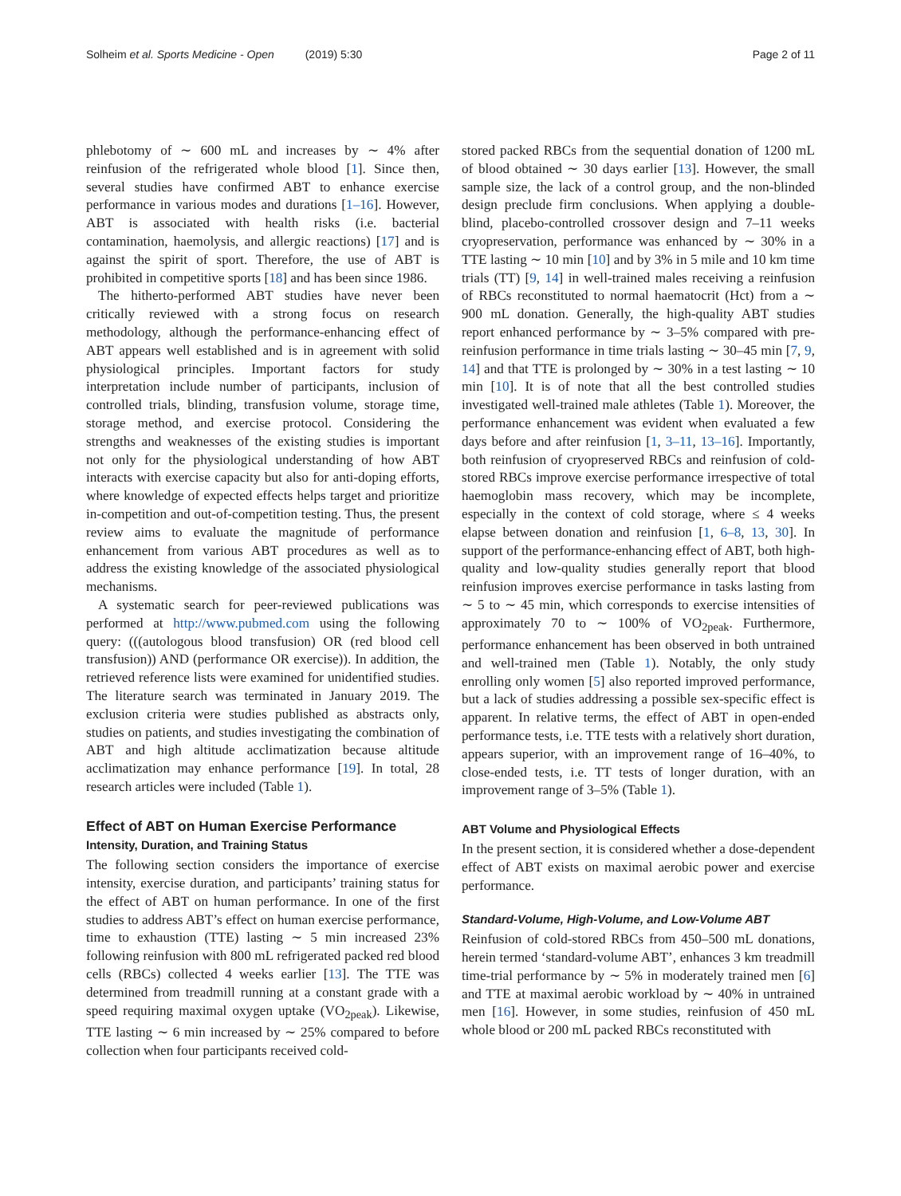Solheim et al. Sports Medicine - Open (2019) 5:30 Page 2 of 11
phlebotomy of ∼ 600 mL and increases by ∼ 4% after reinfusion of the refrigerated whole blood [1]. Since then, several studies have confirmed ABT to enhance exercise performance in various modes and durations [1–16]. However, ABT is associated with health risks (i.e. bacterial contamination, haemolysis, and allergic reactions) [17] and is against the spirit of sport. Therefore, the use of ABT is prohibited in competitive sports [18] and has been since 1986.
The hitherto-performed ABT studies have never been critically reviewed with a strong focus on research methodology, although the performance-enhancing effect of ABT appears well established and is in agreement with solid physiological principles. Important factors for study interpretation include number of participants, inclusion of controlled trials, blinding, transfusion volume, storage time, storage method, and exercise protocol. Considering the strengths and weaknesses of the existing studies is important not only for the physiological understanding of how ABT interacts with exercise capacity but also for anti-doping efforts, where knowledge of expected effects helps target and prioritize in-competition and out-of-competition testing. Thus, the present review aims to evaluate the magnitude of performance enhancement from various ABT procedures as well as to address the existing knowledge of the associated physiological mechanisms.
A systematic search for peer-reviewed publications was performed at http://www.pubmed.com using the following query: (((autologous blood transfusion) OR (red blood cell transfusion)) AND (performance OR exercise)). In addition, the retrieved reference lists were examined for unidentified studies. The literature search was terminated in January 2019. The exclusion criteria were studies published as abstracts only, studies on patients, and studies investigating the combination of ABT and high altitude acclimatization because altitude acclimatization may enhance performance [19]. In total, 28 research articles were included (Table 1).
Effect of ABT on Human Exercise Performance
Intensity, Duration, and Training Status
The following section considers the importance of exercise intensity, exercise duration, and participants’ training status for the effect of ABT on human performance. In one of the first studies to address ABT’s effect on human exercise performance, time to exhaustion (TTE) lasting ∼ 5 min increased 23% following reinfusion with 800 mL refrigerated packed red blood cells (RBCs) collected 4 weeks earlier [13]. The TTE was determined from treadmill running at a constant grade with a speed requiring maximal oxygen uptake (VO<sub>2peak</sub>). Likewise, TTE lasting ∼ 6 min increased by ∼ 25% compared to before collection when four participants received cold-
stored packed RBCs from the sequential donation of 1200 mL of blood obtained ∼ 30 days earlier [13]. However, the small sample size, the lack of a control group, and the non-blinded design preclude firm conclusions. When applying a double-blind, placebo-controlled crossover design and 7–11 weeks cryopreservation, performance was enhanced by ∼ 30% in a TTE lasting ∼ 10 min [10] and by 3% in 5 mile and 10 km time trials (TT) [9, 14] in well-trained males receiving a reinfusion of RBCs reconstituted to normal haematocrit (Hct) from a ∼ 900 mL donation. Generally, the high-quality ABT studies report enhanced performance by ∼ 3–5% compared with pre-reinfusion performance in time trials lasting ∼ 30–45 min [7, 9, 14] and that TTE is prolonged by ∼ 30% in a test lasting ∼ 10 min [10]. It is of note that all the best controlled studies investigated well-trained male athletes (Table 1). Moreover, the performance enhancement was evident when evaluated a few days before and after reinfusion [1, 3–11, 13–16]. Importantly, both reinfusion of cryopreserved RBCs and reinfusion of cold-stored RBCs improve exercise performance irrespective of total haemoglobin mass recovery, which may be incomplete, especially in the context of cold storage, where ≤ 4 weeks elapse between donation and reinfusion [1, 6–8, 13, 30]. In support of the performance-enhancing effect of ABT, both high-quality and low-quality studies generally report that blood reinfusion improves exercise performance in tasks lasting from ∼ 5 to ∼ 45 min, which corresponds to exercise intensities of approximately 70 to ∼ 100% of VO<sub>2peak</sub>. Furthermore, performance enhancement has been observed in both untrained and well-trained men (Table 1). Notably, the only study enrolling only women [5] also reported improved performance, but a lack of studies addressing a possible sex-specific effect is apparent. In relative terms, the effect of ABT in open-ended performance tests, i.e. TTE tests with a relatively short duration, appears superior, with an improvement range of 16–40%, to close-ended tests, i.e. TT tests of longer duration, with an improvement range of 3–5% (Table 1).
ABT Volume and Physiological Effects
In the present section, it is considered whether a dose-dependent effect of ABT exists on maximal aerobic power and exercise performance.
Standard-Volume, High-Volume, and Low-Volume ABT
Reinfusion of cold-stored RBCs from 450–500 mL donations, herein termed ‘standard-volume ABT’, enhances 3 km treadmill time-trial performance by ∼ 5% in moderately trained men [6] and TTE at maximal aerobic workload by ∼ 40% in untrained men [16]. However, in some studies, reinfusion of 450 mL whole blood or 200 mL packed RBCs reconstituted with